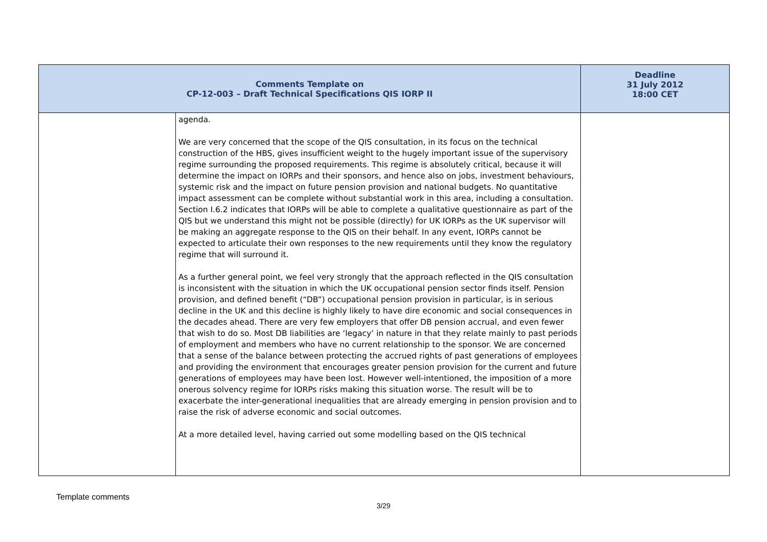| Comments Template on CP-12-003 – Draft Technical Specifications QIS IORP II | | Deadline 31 July 2012 18:00 CET |
| --- | --- | --- |
| | agenda. We are very concerned that the scope of the QIS consultation, in its focus on the technical construction of the HBS, gives insufficient weight to the hugely important issue of the supervisory regime surrounding the proposed requirements. This regime is absolutely critical, because it will determine the impact on IORPs and their sponsors, and hence also on jobs, investment behaviours, systemic risk and the impact on future pension provision and national budgets. No quantitative impact assessment can be complete without substantial work in this area, including a consultation. Section I.6.2 indicates that IORPs will be able to complete a qualitative questionnaire as part of the QIS but we understand this might not be possible (directly) for UK IORPs as the UK supervisor will be making an aggregate response to the QIS on their behalf. In any event, IORPs cannot be expected to articulate their own responses to the new requirements until they know the regulatory regime that will surround it. As a further general point, we feel very strongly that the approach reflected in the QIS consultation is inconsistent with the situation in which the UK occupational pension sector finds itself. Pension provision, and defined benefit (“DB”) occupational pension provision in particular, is in serious decline in the UK and this decline is highly likely to have dire economic and social consequences in the decades ahead. There are very few employers that offer DB pension accrual, and even fewer that wish to do so. Most DB liabilities are ‘legacy’ in nature in that they relate mainly to past periods of employment and members who have no current relationship to the sponsor. We are concerned that a sense of the balance between protecting the accrued rights of past generations of employees and providing the environment that encourages greater pension provision for the current and future generations of employees may have been lost. However well-intentioned, the imposition of a more onerous solvency regime for IORPs risks making this situation worse. The result will be to exacerbate the inter-generational inequalities that are already emerging in pension provision and to raise the risk of adverse economic and social outcomes. At a more detailed level, having carried out some modelling based on the QIS technical | |
Template comments
3/29